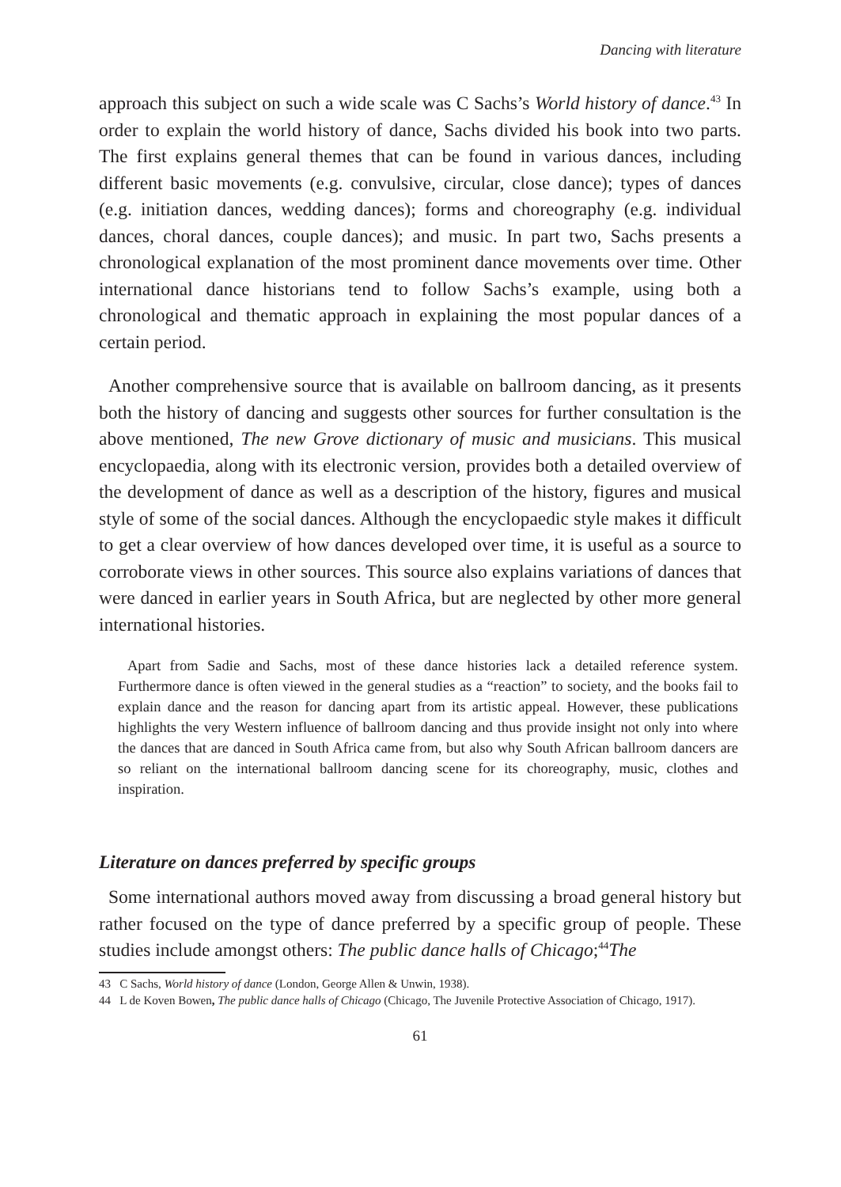Dancing with literature
approach this subject on such a wide scale was C Sachs’s World history of dance.<sup>43</sup> In order to explain the world history of dance, Sachs divided his book into two parts. The first explains general themes that can be found in various dances, including different basic movements (e.g. convulsive, circular, close dance); types of dances (e.g. initiation dances, wedding dances); forms and choreography (e.g. individual dances, choral dances, couple dances); and music. In part two, Sachs presents a chronological explanation of the most prominent dance movements over time. Other international dance historians tend to follow Sachs’s example, using both a chronological and thematic approach in explaining the most popular dances of a certain period.
Another comprehensive source that is available on ballroom dancing, as it presents both the history of dancing and suggests other sources for further consultation is the above mentioned, The new Grove dictionary of music and musicians. This musical encyclopaedia, along with its electronic version, provides both a detailed overview of the development of dance as well as a description of the history, figures and musical style of some of the social dances. Although the encyclopaedic style makes it difficult to get a clear overview of how dances developed over time, it is useful as a source to corroborate views in other sources. This source also explains variations of dances that were danced in earlier years in South Africa, but are neglected by other more general international histories.
Apart from Sadie and Sachs, most of these dance histories lack a detailed reference system. Furthermore dance is often viewed in the general studies as a “reaction” to society, and the books fail to explain dance and the reason for dancing apart from its artistic appeal. However, these publications highlights the very Western influence of ballroom dancing and thus provide insight not only into where the dances that are danced in South Africa came from, but also why South African ballroom dancers are so reliant on the international ballroom dancing scene for its choreography, music, clothes and inspiration.
Literature on dances preferred by specific groups
Some international authors moved away from discussing a broad general history but rather focused on the type of dance preferred by a specific group of people. These studies include amongst others: The public dance halls of Chicago;<sup>44</sup>The
43 C Sachs, World history of dance (London, George Allen & Unwin, 1938).
44 L de Koven Bowen, The public dance halls of Chicago (Chicago, The Juvenile Protective Association of Chicago, 1917).
61